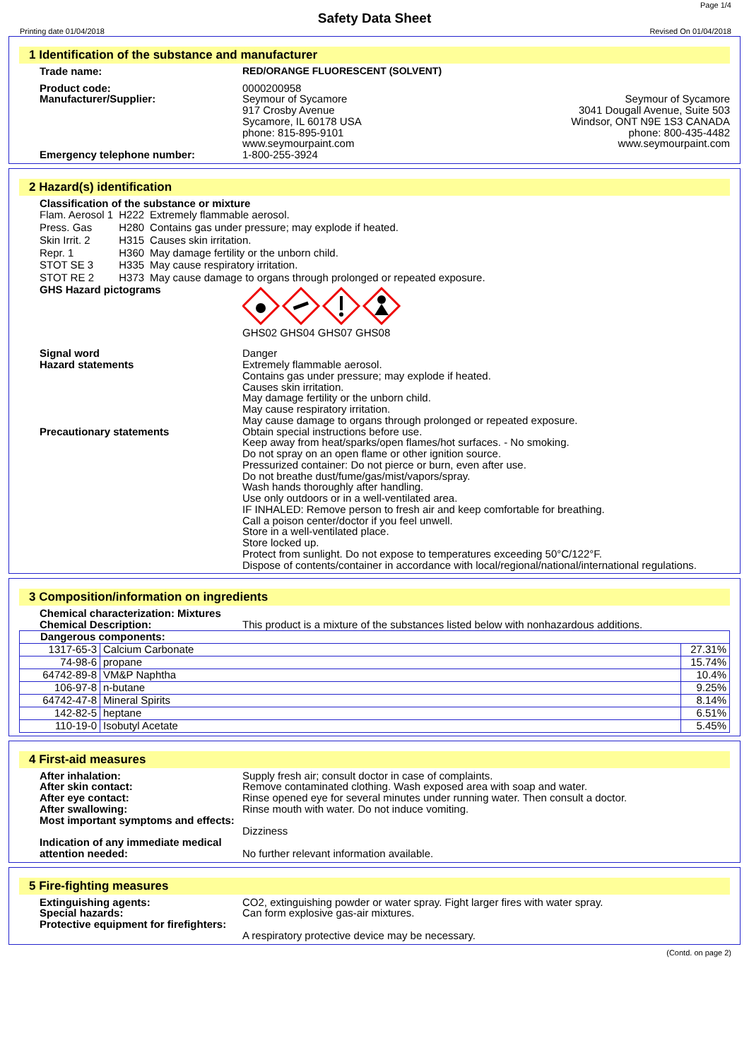Page 1/4
Safety Data Sheet
Printing date 01/04/2018 Revised On 01/04/2018
1 Identification of the substance and manufacturer
Trade name: RED/ORANGE FLUORESCENT (SOLVENT)
Product code:
Manufacturer/Supplier:
0000200958
Seymour of Sycamore
917 Crosby Avenue
Sycamore, IL 60178 USA
phone: 815-895-9101
www.seymourpaint.com
Seymour of Sycamore
3041 Dougall Avenue, Suite 503
Windsor, ONT N9E 1S3 CANADA
phone: 800-435-4482
www.seymourpaint.com
Emergency telephone number: 1-800-255-3924
2 Hazard(s) identification
Classification of the substance or mixture
| Flam. Aerosol 1 | H222 | Extremely flammable aerosol. |
| Press. Gas | H280 | Contains gas under pressure; may explode if heated. |
| Skin Irrit. 2 | H315 | Causes skin irritation. |
| Repr. 1 | H360 | May damage fertility or the unborn child. |
| STOT SE 3 | H335 | May cause respiratory irritation. |
| STOT RE 2 | H373 | May cause damage to organs through prolonged or repeated exposure. |
GHS Hazard pictograms
GHS02 GHS04 GHS07 GHS08
Signal word
Hazard statements
Danger
Extremely flammable aerosol.
Contains gas under pressure; may explode if heated.
Causes skin irritation.
May damage fertility or the unborn child.
May cause respiratory irritation.
May cause damage to organs through prolonged or repeated exposure.
Precautionary statements Obtain special instructions before use.
Keep away from heat/sparks/open flames/hot surfaces. - No smoking.
Do not spray on an open flame or other ignition source.
Pressurized container: Do not pierce or burn, even after use.
Do not breathe dust/fume/gas/mist/vapors/spray.
Wash hands thoroughly after handling.
Use only outdoors or in a well-ventilated area.
IF INHALED: Remove person to fresh air and keep comfortable for breathing.
Call a poison center/doctor if you feel unwell.
Store in a well-ventilated place.
Store locked up.
Protect from sunlight. Do not expose to temperatures exceeding 50°C/122°F.
Dispose of contents/container in accordance with local/regional/national/international regulations.
3 Composition/information on ingredients
Chemical characterization: Mixtures
Chemical Description: This product is a mixture of the substances listed below with nonhazardous additions.
| Dangerous components: | | |
| 1317-65-3 | Calcium Carbonate | 27.31% |
| 74-98-6 | propane | 15.74% |
| 64742-89-8 | VM&P Naphtha | 10.4% |
| 106-97-8 | n-butane | 9.25% |
| 64742-47-8 | Mineral Spirits | 8.14% |
| 142-82-5 | heptane | 6.51% |
| 110-19-0 | Isobutyl Acetate | 5.45% |
4 First-aid measures
After inhalation: Supply fresh air; consult doctor in case of complaints.
After skin contact: Remove contaminated clothing. Wash exposed area with soap and water.
After eye contact: Rinse opened eye for several minutes under running water. Then consult a doctor.
After swallowing: Rinse mouth with water. Do not induce vomiting.
Most important symptoms and effects:
Dizziness
Indication of any immediate medical attention needed:
No further relevant information available.
5 Fire-fighting measures
Extinguishing agents: CO2, extinguishing powder or water spray. Fight larger fires with water spray.
Special hazards: Can form explosive gas-air mixtures.
Protective equipment for firefighters:
A respiratory protective device may be necessary.
(Contd. on page 2)